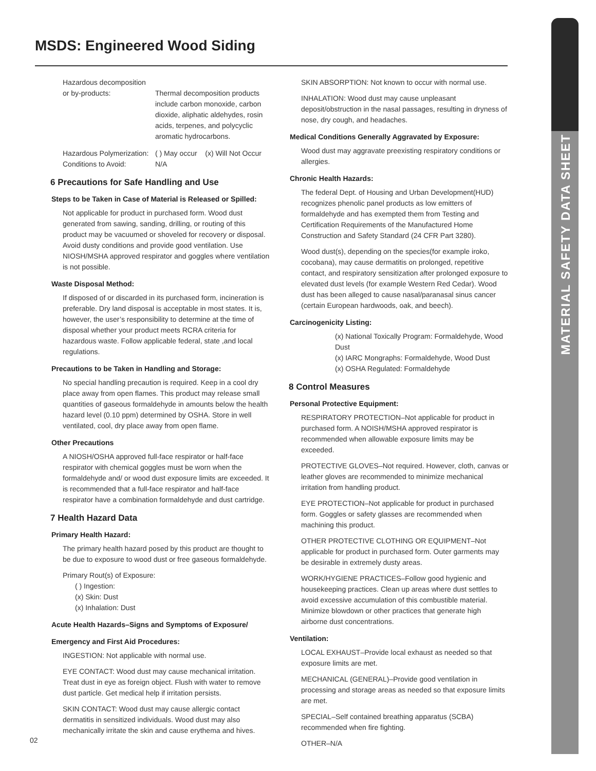MATERIAL SAFETY DATA SHEET
MSDS: Engineered Wood Siding
Hazardous decomposition
or by-products: Thermal decomposition products include carbon monoxide, carbon dioxide, aliphatic aldehydes, rosin acids, terpenes, and polycyclic aromatic hydrocarbons.
Hazardous Polymerization:
( ) May occur (x) Will Not Occur
Conditions to Avoid: N/A
6 Precautions for Safe Handling and Use
Steps to be Taken in Case of Material is Released or Spilled:
Not applicable for product in purchased form. Wood dust generated from sawing, sanding, drilling, or routing of this product may be vacuumed or shoveled for recovery or disposal. Avoid dusty conditions and provide good ventilation. Use NIOSH/MSHA approved respirator and goggles where ventilation is not possible.
Waste Disposal Method:
If disposed of or discarded in its purchased form, incineration is preferable. Dry land disposal is acceptable in most states. It is, however, the user’s responsibility to determine at the time of disposal whether your product meets RCRA criteria for hazardous waste. Follow applicable federal, state ,and local regulations.
Precautions to be Taken in Handling and Storage:
No special handling precaution is required. Keep in a cool dry place away from open flames. This product may release small quantities of gaseous formaldehyde in amounts below the health hazard level (0.10 ppm) determined by OSHA. Store in well ventilated, cool, dry place away from open flame.
Other Precautions
A NIOSH/OSHA approved full-face respirator or half-face respirator with chemical goggles must be worn when the formaldehyde and/ or wood dust exposure limits are exceeded. It is recommended that a full-face respirator and half-face respirator have a combination formaldehyde and dust cartridge.
7 Health Hazard Data
Primary Health Hazard:
The primary health hazard posed by this product are thought to be due to exposure to wood dust or free gaseous formaldehyde.
Primary Rout(s) of Exposure:
( ) Ingestion:
(x) Skin: Dust
(x) Inhalation: Dust
Acute Health Hazards–Signs and Symptoms of Exposure/
Emergency and First Aid Procedures:
INGESTION: Not applicable with normal use.
EYE CONTACT: Wood dust may cause mechanical irritation. Treat dust in eye as foreign object. Flush with water to remove dust particle. Get medical help if irritation persists.
SKIN CONTACT: Wood dust may cause allergic contact dermatitis in sensitized individuals. Wood dust may also mechanically irritate the skin and cause erythema and hives.
SKIN ABSORPTION: Not known to occur with normal use.
INHALATION: Wood dust may cause unpleasant deposit/obstruction in the nasal passages, resulting in dryness of nose, dry cough, and headaches.
Medical Conditions Generally Aggravated by Exposure:
Wood dust may aggravate preexisting respiratory conditions or allergies.
Chronic Health Hazards:
The federal Dept. of Housing and Urban Development(HUD) recognizes phenolic panel products as low emitters of formaldehyde and has exempted them from Testing and Certification Requirements of the Manufactured Home Construction and Safety Standard (24 CFR Part 3280).
Wood dust(s), depending on the species(for example iroko, cocobana), may cause dermatitis on prolonged, repetitive contact, and respiratory sensitization after prolonged exposure to elevated dust levels (for example Western Red Cedar). Wood dust has been alleged to cause nasal/paranasal sinus cancer (certain European hardwoods, oak, and beech).
Carcinogenicity Listing:
(x) National Toxically Program: Formaldehyde, Wood Dust
(x) IARC Mongraphs: Formaldehyde, Wood Dust
(x) OSHA Regulated: Formaldehyde
8 Control Measures
Personal Protective Equipment:
RESPIRATORY PROTECTION–Not applicable for product in purchased form. A NOISH/MSHA approved respirator is recommended when allowable exposure limits may be exceeded.
PROTECTIVE GLOVES–Not required. However, cloth, canvas or leather gloves are recommended to minimize mechanical irritation from handling product.
EYE PROTECTION–Not applicable for product in purchased form. Goggles or safety glasses are recommended when machining this product.
OTHER PROTECTIVE CLOTHING OR EQUIPMENT–Not applicable for product in purchased form. Outer garments may be desirable in extremely dusty areas.
WORK/HYGIENE PRACTICES–Follow good hygienic and housekeeping practices. Clean up areas where dust settles to avoid excessive accumulation of this combustible material. Minimize blowdown or other practices that generate high airborne dust concentrations.
Ventilation:
LOCAL EXHAUST–Provide local exhaust as needed so that exposure limits are met.
MECHANICAL (GENERAL)–Provide good ventilation in processing and storage areas as needed so that exposure limits are met.
SPECIAL–Self contained breathing apparatus (SCBA) recommended when fire fighting.
OTHER–N/A
02